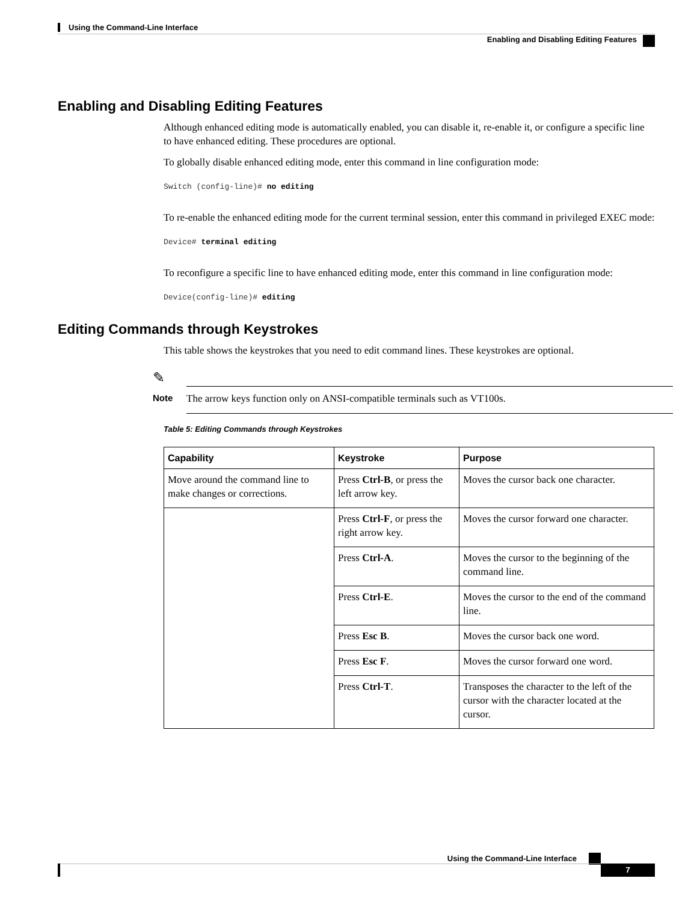Using the Command-Line Interface
Enabling and Disabling Editing Features
Enabling and Disabling Editing Features
Although enhanced editing mode is automatically enabled, you can disable it, re-enable it, or configure a specific line to have enhanced editing. These procedures are optional.
To globally disable enhanced editing mode, enter this command in line configuration mode:
Switch (config-line)# no editing
To re-enable the enhanced editing mode for the current terminal session, enter this command in privileged EXEC mode:
Device# terminal editing
To reconfigure a specific line to have enhanced editing mode, enter this command in line configuration mode:
Device(config-line)# editing
Editing Commands through Keystrokes
This table shows the keystrokes that you need to edit command lines. These keystrokes are optional.
✎
Note The arrow keys function only on ANSI-compatible terminals such as VT100s.
Table 5: Editing Commands through Keystrokes
| Capability | Keystroke | Purpose |
| --- | --- | --- |
| Move around the command line to make changes or corrections. | Press Ctrl-B , or press the left arrow key. | Moves the cursor back one character. |
| | Press Ctrl-F , or press the right arrow key. | Moves the cursor forward one character. |
| | Press Ctrl-A . | Moves the cursor to the beginning of the command line. |
| | Press Ctrl-E . | Moves the cursor to the end of the command line. |
| | Press Esc B . | Moves the cursor back one word. |
| | Press Esc F . | Moves the cursor forward one word. |
| | Press Ctrl-T . | Transposes the character to the left of the cursor with the character located at the cursor. |
Using the Command-Line Interface
7